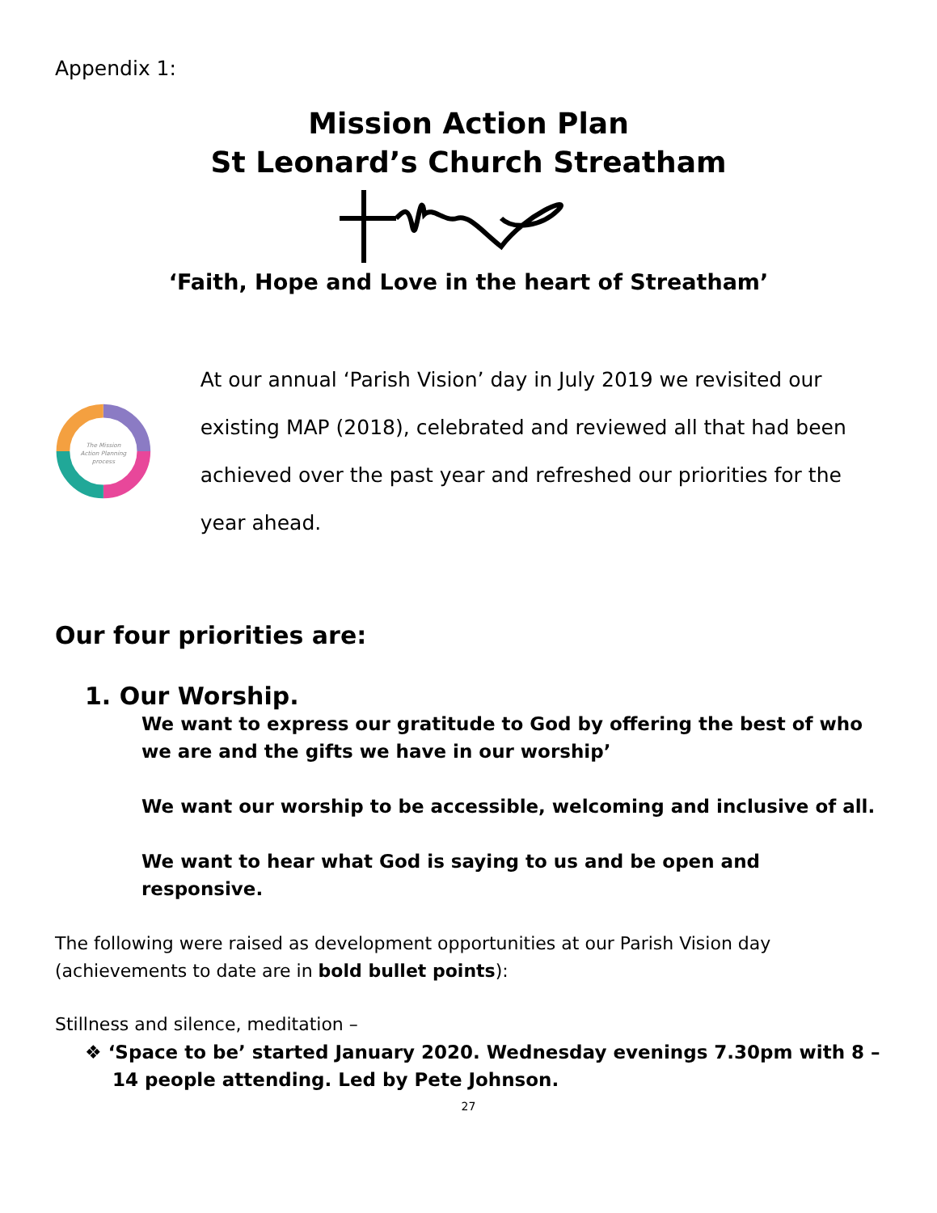Appendix 1:
Mission Action Plan
St Leonard’s Church Streatham
‘Faith, Hope and Love in the heart of Streatham’
The Mission
Action Planning
process
At our annual ‘Parish Vision’ day in July 2019 we revisited our existing MAP (2018), celebrated and reviewed all that had been achieved over the past year and refreshed our priorities for the year ahead.
Our four priorities are:
1. Our Worship.
We want to express our gratitude to God by offering the best of who we are and the gifts we have in our worship’
We want our worship to be accessible, welcoming and inclusive of all.
We want to hear what God is saying to us and be open and responsive.
The following were raised as development opportunities at our Parish Vision day (achievements to date are in bold bullet points):
Stillness and silence, meditation –
❖ ‘Space to be’ started January 2020. Wednesday evenings 7.30pm with 8 – 14 people attending. Led by Pete Johnson.
27